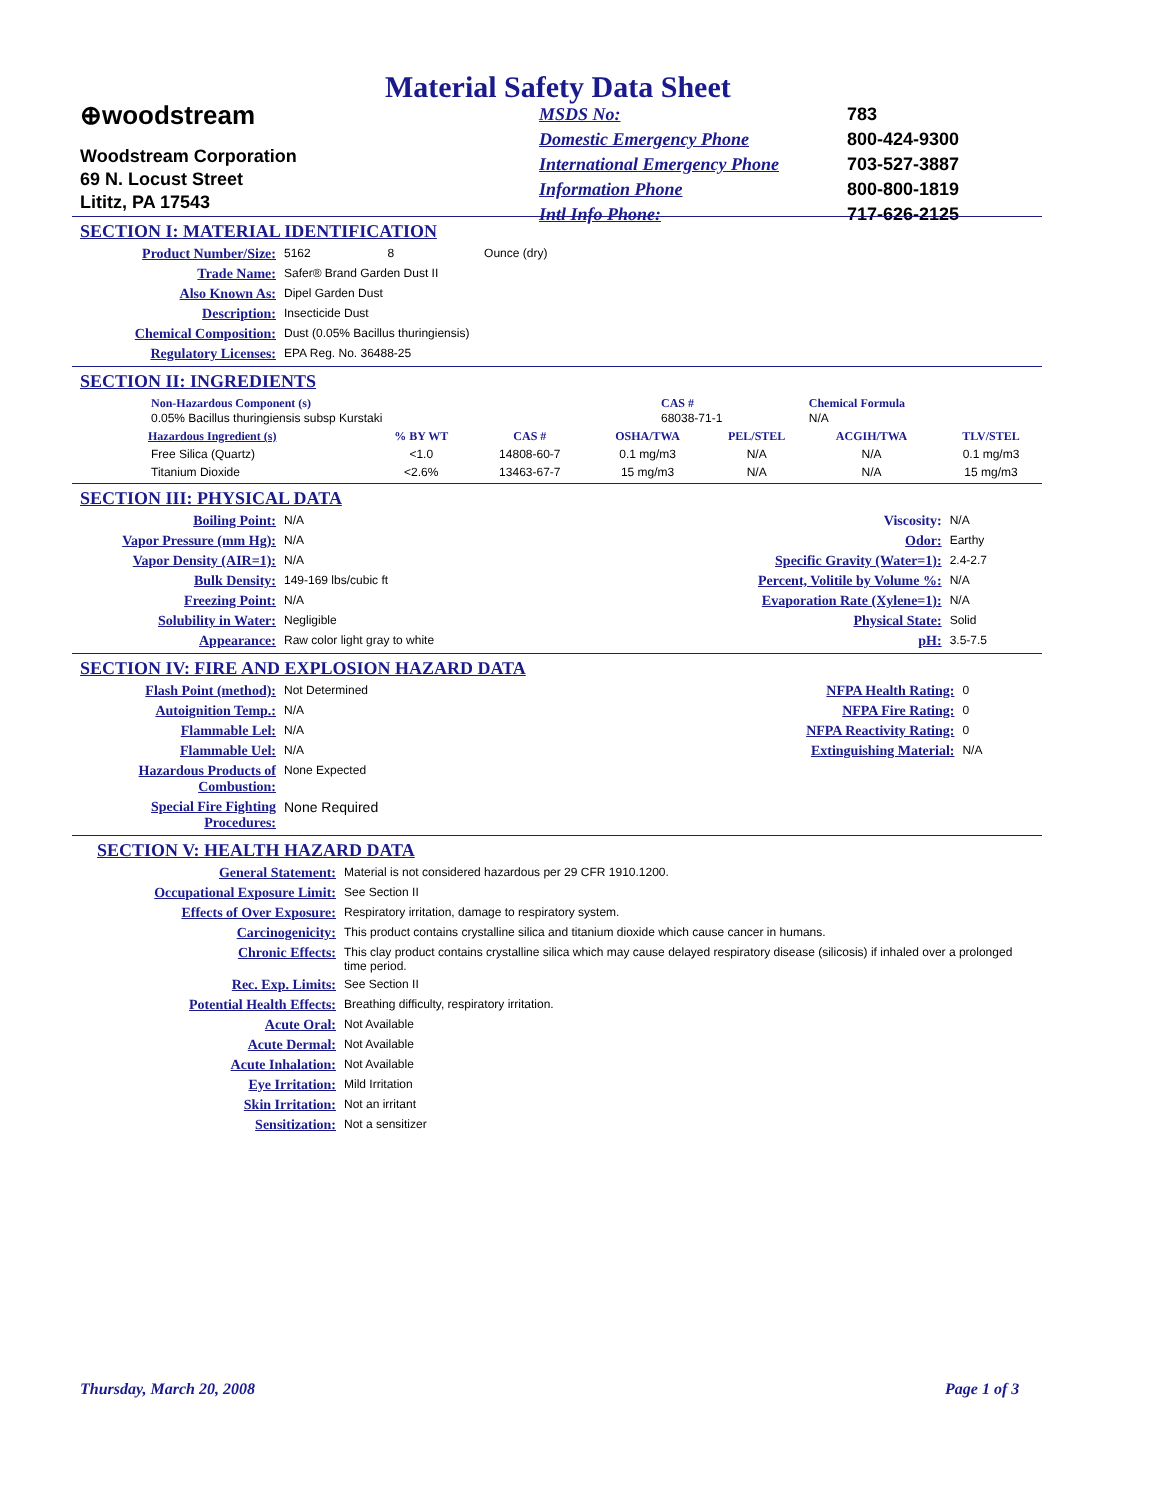Material Safety Data Sheet
⊕woodstream
Woodstream Corporation
69 N. Locust Street
Lititz, PA 17543
| MSDS No: | 783 |
| Domestic Emergency Phone | 800-424-9300 |
| International Emergency Phone | 703-527-3887 |
| Information Phone | 800-800-1819 |
| Intl Info Phone: | 717-626-2125 |
SECTION I: MATERIAL IDENTIFICATION
| Product Number/Size: | 5162 8 Ounce (dry) |
| Trade Name: | Safer® Brand Garden Dust II |
| Also Known As: | Dipel Garden Dust |
| Description: | Insecticide Dust |
| Chemical Composition: | Dust (0.05% Bacillus thuringiensis) |
| Regulatory Licenses: | EPA Reg. No. 36488-25 |
SECTION II: INGREDIENTS
| Non-Hazardous Component (s) 0.05% Bacillus thuringiensis subsp Kurstaki | CAS # 68038-71-1 | Chemical Formula N/A |
| Hazardous Ingredient (s) | % BY WT | CAS # | OSHA/TWA | PEL/STEL | ACGIH/TWA | TLV/STEL |
| --- | --- | --- | --- | --- | --- | --- |
| Free Silica (Quartz) | <1.0 | 14808-60-7 | 0.1 mg/m3 | N/A | N/A | 0.1 mg/m3 |
| Titanium Dioxide | <2.6% | 13463-67-7 | 15 mg/m3 | N/A | N/A | 15 mg/m3 |
SECTION III: PHYSICAL DATA
| Boiling Point: | N/A | Viscosity: | N/A |
| Vapor Pressure (mm Hg): | N/A | Odor: | Earthy |
| Vapor Density (AIR=1): | N/A | Specific Gravity (Water=1): | 2.4-2.7 |
| Bulk Density: | 149-169 lbs/cubic ft | Percent, Volitile by Volume %: | N/A |
| Freezing Point: | N/A | Evaporation Rate (Xylene=1): | N/A |
| Solubility in Water: | Negligible | Physical State: | Solid |
| Appearance: | Raw color light gray to white | pH: | 3.5-7.5 |
SECTION IV: FIRE AND EXPLOSION HAZARD DATA
| Flash Point (method): | Not Determined | NFPA Health Rating: | 0 |
| Autoignition Temp.: | N/A | NFPA Fire Rating: | 0 |
| Flammable Lel: | N/A | NFPA Reactivity Rating: | 0 |
| Flammable Uel: | N/A | Extinguishing Material: | N/A |
| Hazardous Products of Combustion: | None Expected | | |
| Special Fire Fighting Procedures: | None Required | | |
SECTION V: HEALTH HAZARD DATA
| General Statement: | Material is not considered hazardous per 29 CFR 1910.1200. |
| Occupational Exposure Limit: | See Section II |
| Effects of Over Exposure: | Respiratory irritation, damage to respiratory system. |
| Carcinogenicity: | This product contains crystalline silica and titanium dioxide which cause cancer in humans. |
| Chronic Effects: | This clay product contains crystalline silica which may cause delayed respiratory disease (silicosis) if inhaled over a prolonged time period. |
| Rec. Exp. Limits: | See Section II |
| Potential Health Effects: | Breathing difficulty, respiratory irritation. |
| Acute Oral: | Not Available |
| Acute Dermal: | Not Available |
| Acute Inhalation: | Not Available |
| Eye Irritation: | Mild Irritation |
| Skin Irritation: | Not an irritant |
| Sensitization: | Not a sensitizer |
Thursday, March 20, 2008 Page 1 of 3